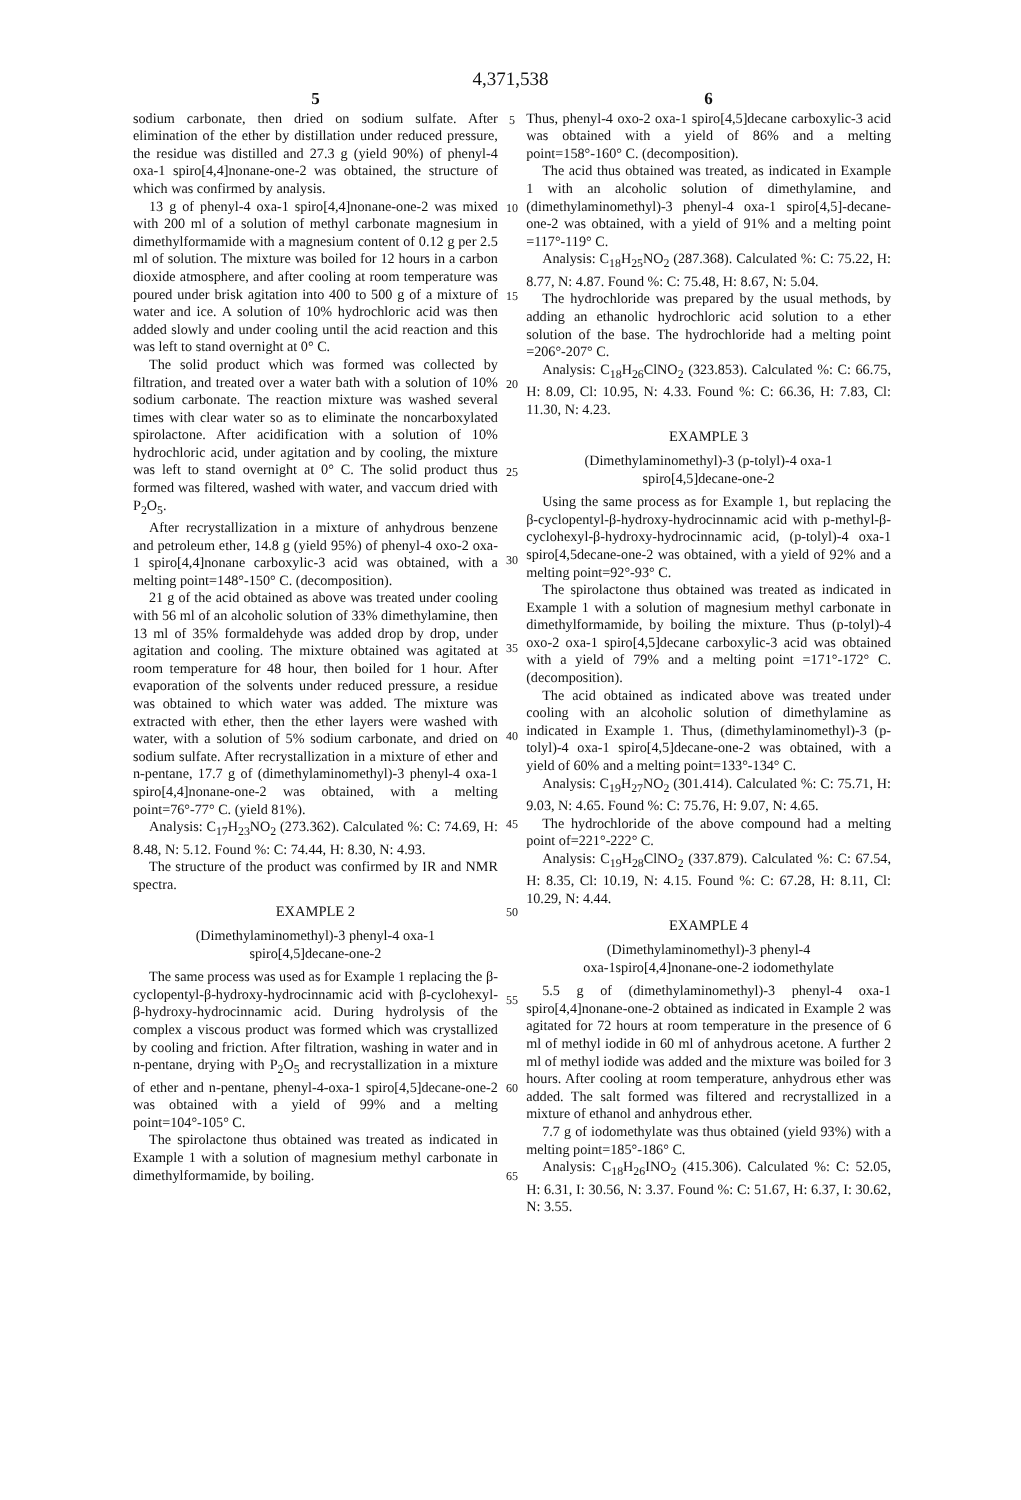4,371,538
5
sodium carbonate, then dried on sodium sulfate. After elimination of the ether by distillation under reduced pressure, the residue was distilled and 27.3 g (yield 90%) of phenyl-4 oxa-1 spiro[4,4]nonane-one-2 was obtained, the structure of which was confirmed by analysis.
13 g of phenyl-4 oxa-1 spiro[4,4]nonane-one-2 was mixed with 200 ml of a solution of methyl carbonate magnesium in dimethylformamide with a magnesium content of 0.12 g per 2.5 ml of solution. The mixture was boiled for 12 hours in a carbon dioxide atmosphere, and after cooling at room temperature was poured under brisk agitation into 400 to 500 g of a mixture of water and ice. A solution of 10% hydrochloric acid was then added slowly and under cooling until the acid reaction and this was left to stand overnight at 0° C.
The solid product which was formed was collected by filtration, and treated over a water bath with a solution of 10% sodium carbonate. The reaction mixture was washed several times with clear water so as to eliminate the noncarboxylated spirolactone. After acidification with a solution of 10% hydrochloric acid, under agitation and by cooling, the mixture was left to stand overnight at 0° C. The solid product thus formed was filtered, washed with water, and vaccum dried with P<sub>2</sub>O<sub>5</sub>.
After recrystallization in a mixture of anhydrous benzene and petroleum ether, 14.8 g (yield 95%) of phenyl-4 oxo-2 oxa-1 spiro[4,4]nonane carboxylic-3 acid was obtained, with a melting point=148°-150° C. (decomposition).
21 g of the acid obtained as above was treated under cooling with 56 ml of an alcoholic solution of 33% dimethylamine, then 13 ml of 35% formaldehyde was added drop by drop, under agitation and cooling. The mixture obtained was agitated at room temperature for 48 hour, then boiled for 1 hour. After evaporation of the solvents under reduced pressure, a residue was obtained to which water was added. The mixture was extracted with ether, then the ether layers were washed with water, with a solution of 5% sodium carbonate, and dried on sodium sulfate. After recrystallization in a mixture of ether and n-pentane, 17.7 g of (dimethylaminomethyl)-3 phenyl-4 oxa-1 spiro[4,4]nonane-one-2 was obtained, with a melting point=76°-77° C. (yield 81%).
Analysis: C<sub>17</sub>H<sub>23</sub>NO<sub>2</sub> (273.362). Calculated %: C: 74.69, H: 8.48, N: 5.12. Found %: C: 74.44, H: 8.30, N: 4.93.
The structure of the product was confirmed by IR and NMR spectra.
EXAMPLE 2
(Dimethylaminomethyl)-3 phenyl-4 oxa-1
spiro[4,5]decane-one-2
The same process was used as for Example 1 replacing the β-cyclopentyl-β-hydroxy-hydrocinnamic acid with β-cyclohexyl-β-hydroxy-hydrocinnamic acid. During hydrolysis of the complex a viscous product was formed which was crystallized by cooling and friction. After filtration, washing in water and in n-pentane, drying with P<sub>2</sub>O<sub>5</sub> and recrystallization in a mixture of ether and n-pentane, phenyl-4-oxa-1 spiro[4,5]decane-one-2 was obtained with a yield of 99% and a melting point=104°-105° C.
The spirolactone thus obtained was treated as indicated in Example 1 with a solution of magnesium methyl carbonate in dimethylformamide, by boiling.
5
10
15
20
25
30
35
40
45
50
55
60
65
6
Thus, phenyl-4 oxo-2 oxa-1 spiro[4,5]decane carboxylic-3 acid was obtained with a yield of 86% and a melting point=158°-160° C. (decomposition).
The acid thus obtained was treated, as indicated in Example 1 with an alcoholic solution of dimethylamine, and (dimethylaminomethyl)-3 phenyl-4 oxa-1 spiro[4,5]-decane-one-2 was obtained, with a yield of 91% and a melting point =117°-119° C.
Analysis: C<sub>18</sub>H<sub>25</sub>NO<sub>2</sub> (287.368). Calculated %: C: 75.22, H: 8.77, N: 4.87. Found %: C: 75.48, H: 8.67, N: 5.04.
The hydrochloride was prepared by the usual methods, by adding an ethanolic hydrochloric acid solution to a ether solution of the base. The hydrochloride had a melting point =206°-207° C.
Analysis: C<sub>18</sub>H<sub>26</sub>ClNO<sub>2</sub> (323.853). Calculated %: C: 66.75, H: 8.09, Cl: 10.95, N: 4.33. Found %: C: 66.36, H: 7.83, Cl: 11.30, N: 4.23.
EXAMPLE 3
(Dimethylaminomethyl)-3 (p-tolyl)-4 oxa-1
spiro[4,5]decane-one-2
Using the same process as for Example 1, but replacing the β-cyclopentyl-β-hydroxy-hydrocinnamic acid with p-methyl-β-cyclohexyl-β-hydroxy-hydrocinnamic acid, (p-tolyl)-4 oxa-1 spiro[4,5decane-one-2 was obtained, with a yield of 92% and a melting point=92°-93° C.
The spirolactone thus obtained was treated as indicated in Example 1 with a solution of magnesium methyl carbonate in dimethylformamide, by boiling the mixture. Thus (p-tolyl)-4 oxo-2 oxa-1 spiro[4,5]decane carboxylic-3 acid was obtained with a yield of 79% and a melting point =171°-172° C. (decomposition).
The acid obtained as indicated above was treated under cooling with an alcoholic solution of dimethylamine as indicated in Example 1. Thus, (dimethylaminomethyl)-3 (p-tolyl)-4 oxa-1 spiro[4,5]decane-one-2 was obtained, with a yield of 60% and a melting point=133°-134° C.
Analysis: C<sub>19</sub>H<sub>27</sub>NO<sub>2</sub> (301.414). Calculated %: C: 75.71, H: 9.03, N: 4.65. Found %: C: 75.76, H: 9.07, N: 4.65.
The hydrochloride of the above compound had a melting point of=221°-222° C.
Analysis: C<sub>19</sub>H<sub>28</sub>ClNO<sub>2</sub> (337.879). Calculated %: C: 67.54, H: 8.35, Cl: 10.19, N: 4.15. Found %: C: 67.28, H: 8.11, Cl: 10.29, N: 4.44.
EXAMPLE 4
(Dimethylaminomethyl)-3 phenyl-4
oxa-1spiro[4,4]nonane-one-2 iodomethylate
5.5 g of (dimethylaminomethyl)-3 phenyl-4 oxa-1 spiro[4,4]nonane-one-2 obtained as indicated in Example 2 was agitated for 72 hours at room temperature in the presence of 6 ml of methyl iodide in 60 ml of anhydrous acetone. A further 2 ml of methyl iodide was added and the mixture was boiled for 3 hours. After cooling at room temperature, anhydrous ether was added. The salt formed was filtered and recrystallized in a mixture of ethanol and anhydrous ether.
7.7 g of iodomethylate was thus obtained (yield 93%) with a melting point=185°-186° C.
Analysis: C<sub>18</sub>H<sub>26</sub>INO<sub>2</sub> (415.306). Calculated %: C: 52.05, H: 6.31, I: 30.56, N: 3.37. Found %: C: 51.67, H: 6.37, I: 30.62, N: 3.55.